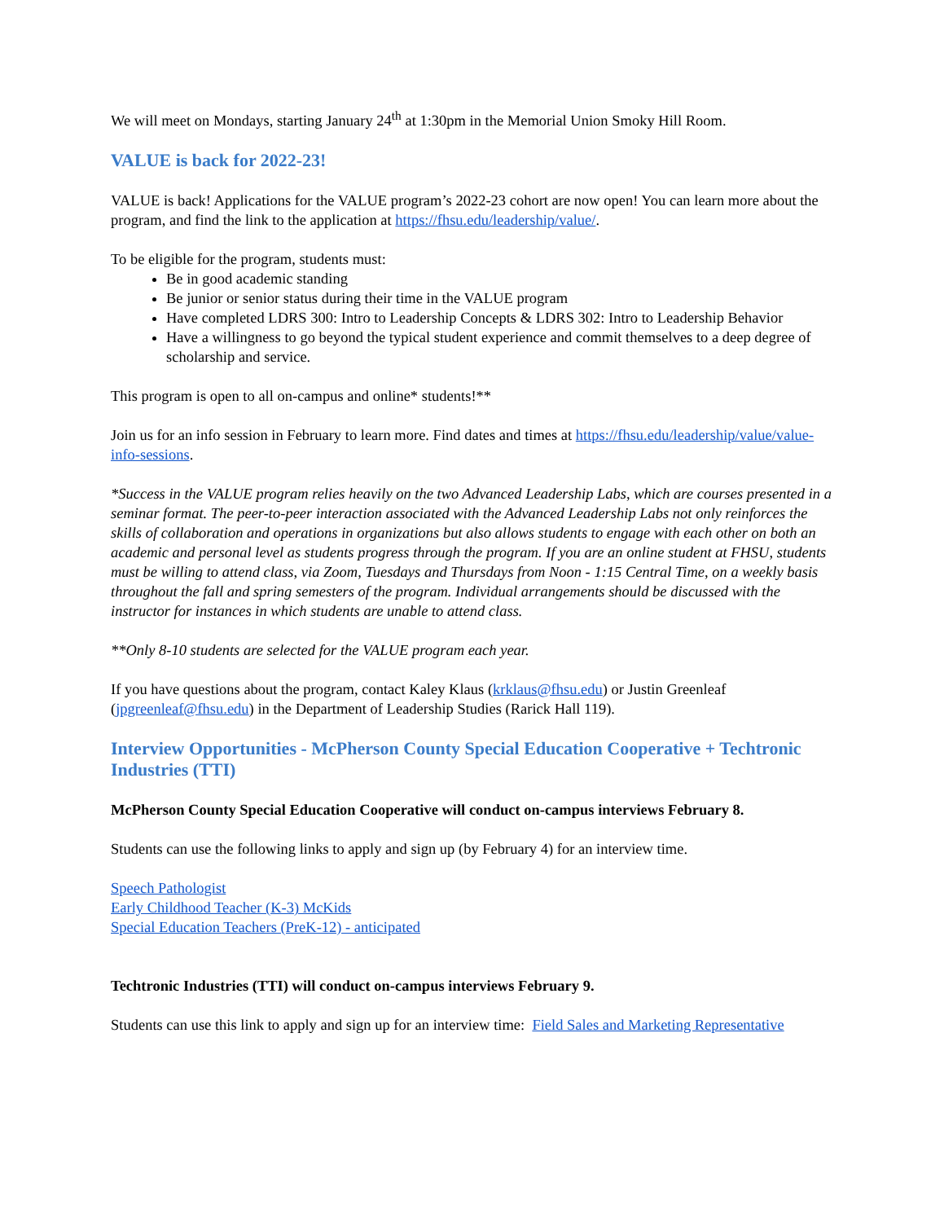We will meet on Mondays, starting January 24<sup>th</sup> at 1:30pm in the Memorial Union Smoky Hill Room.
VALUE is back for 2022-23!
VALUE is back! Applications for the VALUE program’s 2022-23 cohort are now open! You can learn more about the program, and find the link to the application at https://fhsu.edu/leadership/value/.
To be eligible for the program, students must:
Be in good academic standing
Be junior or senior status during their time in the VALUE program
Have completed LDRS 300: Intro to Leadership Concepts & LDRS 302: Intro to Leadership Behavior
Have a willingness to go beyond the typical student experience and commit themselves to a deep degree of scholarship and service.
This program is open to all on-campus and online* students!**
Join us for an info session in February to learn more. Find dates and times at https://fhsu.edu/leadership/value/value-info-sessions.
*Success in the VALUE program relies heavily on the two Advanced Leadership Labs, which are courses presented in a seminar format. The peer-to-peer interaction associated with the Advanced Leadership Labs not only reinforces the skills of collaboration and operations in organizations but also allows students to engage with each other on both an academic and personal level as students progress through the program. If you are an online student at FHSU, students must be willing to attend class, via Zoom, Tuesdays and Thursdays from Noon - 1:15 Central Time, on a weekly basis throughout the fall and spring semesters of the program. Individual arrangements should be discussed with the instructor for instances in which students are unable to attend class.
**Only 8-10 students are selected for the VALUE program each year.
If you have questions about the program, contact Kaley Klaus (krklaus@fhsu.edu) or Justin Greenleaf (jpgreenleaf@fhsu.edu) in the Department of Leadership Studies (Rarick Hall 119).
Interview Opportunities - McPherson County Special Education Cooperative + Techtronic Industries (TTI)
McPherson County Special Education Cooperative will conduct on-campus interviews February 8.
Students can use the following links to apply and sign up (by February 4) for an interview time.
Speech Pathologist
Early Childhood Teacher (K-3) McKids
Special Education Teachers (PreK-12) - anticipated
Techtronic Industries (TTI) will conduct on-campus interviews February 9.
Students can use this link to apply and sign up for an interview time: Field Sales and Marketing Representative